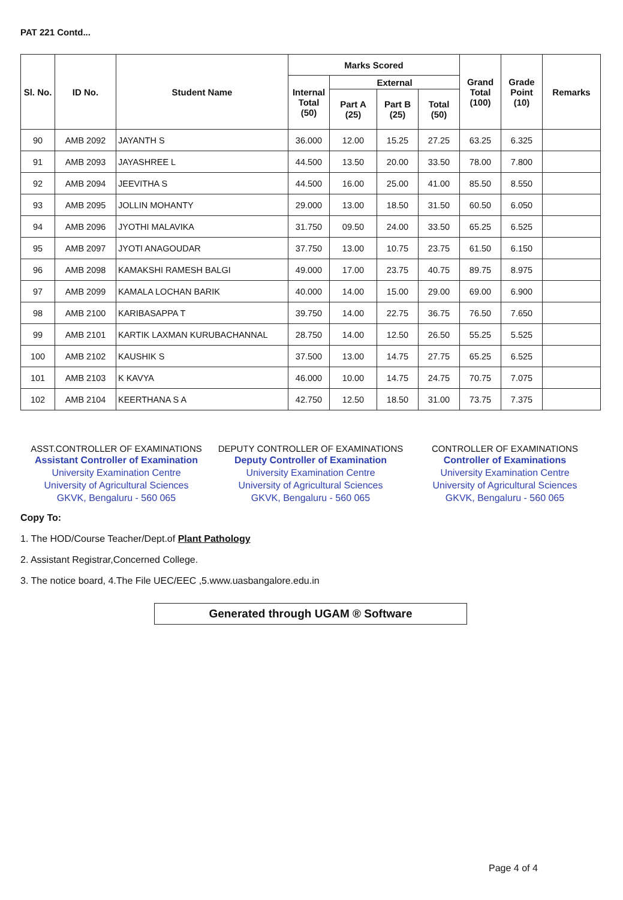PAT 221 Contd...
| Sl. No. | ID No. | Student Name | Marks Scored | | | | Grand Total (100) | Grade Point (10) | Remarks |
| --- | --- | --- | --- | --- | --- | --- | --- | --- | --- |
| | | | Internal Total (50) | External | | | | | |
| | | | | Part A (25) | Part B (25) | Total (50) | | | |
| 90 | AMB 2092 | JAYANTH S | 36.000 | 12.00 | 15.25 | 27.25 | 63.25 | 6.325 | |
| 91 | AMB 2093 | JAYASHREE L | 44.500 | 13.50 | 20.00 | 33.50 | 78.00 | 7.800 | |
| 92 | AMB 2094 | JEEVITHA S | 44.500 | 16.00 | 25.00 | 41.00 | 85.50 | 8.550 | |
| 93 | AMB 2095 | JOLLIN MOHANTY | 29.000 | 13.00 | 18.50 | 31.50 | 60.50 | 6.050 | |
| 94 | AMB 2096 | JYOTHI MALAVIKA | 31.750 | 09.50 | 24.00 | 33.50 | 65.25 | 6.525 | |
| 95 | AMB 2097 | JYOTI ANAGOUDAR | 37.750 | 13.00 | 10.75 | 23.75 | 61.50 | 6.150 | |
| 96 | AMB 2098 | KAMAKSHI RAMESH BALGI | 49.000 | 17.00 | 23.75 | 40.75 | 89.75 | 8.975 | |
| 97 | AMB 2099 | KAMALA LOCHAN BARIK | 40.000 | 14.00 | 15.00 | 29.00 | 69.00 | 6.900 | |
| 98 | AMB 2100 | KARIBASAPPA T | 39.750 | 14.00 | 22.75 | 36.75 | 76.50 | 7.650 | |
| 99 | AMB 2101 | KARTIK LAXMAN KURUBACHANNAL | 28.750 | 14.00 | 12.50 | 26.50 | 55.25 | 5.525 | |
| 100 | AMB 2102 | KAUSHIK S | 37.500 | 13.00 | 14.75 | 27.75 | 65.25 | 6.525 | |
| 101 | AMB 2103 | K KAVYA | 46.000 | 10.00 | 14.75 | 24.75 | 70.75 | 7.075 | |
| 102 | AMB 2104 | KEERTHANA S A | 42.750 | 12.50 | 18.50 | 31.00 | 73.75 | 7.375 | |
ASST.CONTROLLER OF EXAMINATIONS
Assistant Controller of Examination
University Examination Centre
University of Agricultural Sciences
GKVK, Bengaluru - 560 065
DEPUTY CONTROLLER OF EXAMINATIONS
Deputy Controller of Examination
University Examination Centre
University of Agricultural Sciences
GKVK, Bengaluru - 560 065
CONTROLLER OF EXAMINATIONS
Controller of Examinations
University Examination Centre
University of Agricultural Sciences
GKVK, Bengaluru - 560 065
Copy To:
1. The HOD/Course Teacher/Dept.of Plant Pathology
2. Assistant Registrar,Concerned College.
3. The notice board, 4.The File UEC/EEC ,5.www.uasbangalore.edu.in
Generated through UGAM ® Software
Page 4 of 4